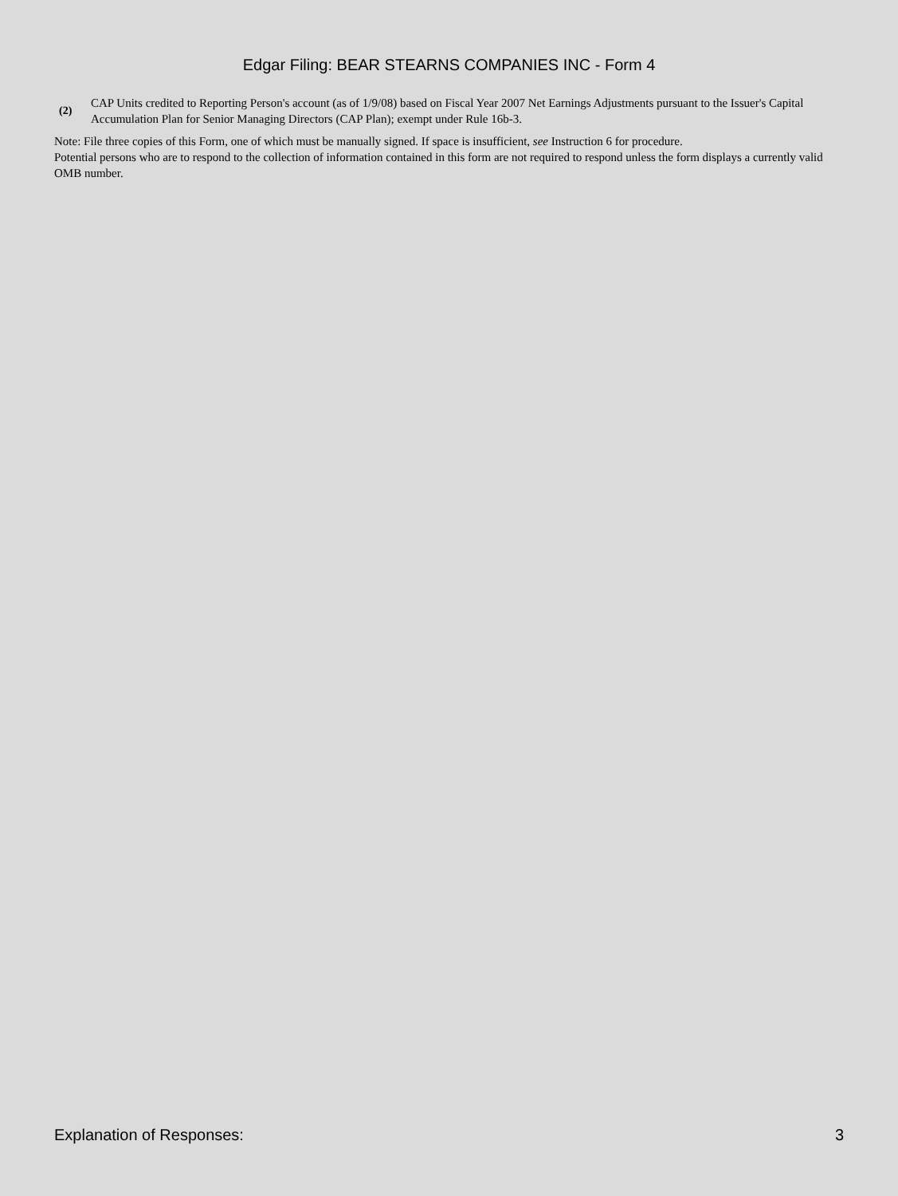Edgar Filing: BEAR STEARNS COMPANIES INC - Form 4
(2)
CAP Units credited to Reporting Person's account (as of 1/9/08) based on Fiscal Year 2007 Net Earnings Adjustments pursuant to the Issuer's Capital Accumulation Plan for Senior Managing Directors (CAP Plan); exempt under Rule 16b-3.
Note: File three copies of this Form, one of which must be manually signed. If space is insufficient, see Instruction 6 for procedure.
Potential persons who are to respond to the collection of information contained in this form are not required to respond unless the form displays a currently valid OMB number.
Explanation of Responses: 3